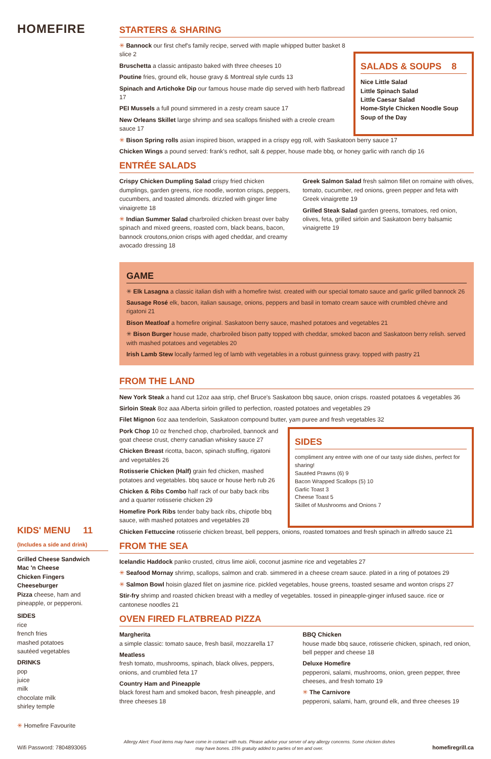HOMEFIRE
KIDS' MENU 11
(Includes a side and drink)
Grilled Cheese Sandwich
Mac 'n Cheese
Chicken Fingers
Cheeseburger
Pizza cheese, ham and pineapple, or pepperoni.
SIDES
rice
french fries
mashed potatoes
sautéed vegetables
DRINKS
pop
juice
milk
chocolate milk
shirley temple
✳ Homefire Favourite
STARTERS & SHARING
✳ Bannock our first chef's family recipe, served with maple whipped butter basket 8 slice 2
Bruschetta a classic antipasto baked with three cheeses 10
Poutine fries, ground elk, house gravy & Montreal style curds 13
Spinach and Artichoke Dip our famous house made dip served with herb flatbread 17
PEI Mussels a full pound simmered in a zesty cream sauce 17
New Orleans Skillet large shrimp and sea scallops finished with a creole cream sauce 17
SALADS & SOUPS 8
Nice Little Salad
Little Spinach Salad
Little Caesar Salad
Home-Style Chicken Noodle Soup
Soup of the Day
✳ Bison Spring rolls asian inspired bison, wrapped in a crispy egg roll, with Saskatoon berry sauce 17
Chicken Wings a pound served: frank's redhot, salt & pepper, house made bbq, or honey garlic with ranch dip 16
ENTRÉE SALADS
Crispy Chicken Dumpling Salad crispy fried chicken dumplings, garden greens, rice noodle, wonton crisps, peppers, cucumbers, and toasted almonds. drizzled with ginger lime vinaigrette 18
✳ Indian Summer Salad charbroiled chicken breast over baby spinach and mixed greens, roasted corn, black beans, bacon, bannock croutons,onion crisps with aged cheddar, and creamy avocado dressing 18
Greek Salmon Salad fresh salmon fillet on romaine with olives, tomato, cucumber, red onions, green pepper and feta with Greek vinaigrette 19
Grilled Steak Salad garden greens, tomatoes, red onion, olives, feta, grilled sirloin and Saskatoon berry balsamic vinaigrette 19
GAME
✳ Elk Lasagna a classic italian dish with a homefire twist. created with our special tomato sauce and garlic grilled bannock 26
Sausage Rosé elk, bacon, italian sausage, onions, peppers and basil in tomato cream sauce with crumbled chèvre and rigatoni 21
Bison Meatloaf a homefire original. Saskatoon berry sauce, mashed potatoes and vegetables 21
✳ Bison Burger house made, charbroiled bison patty topped with cheddar, smoked bacon and Saskatoon berry relish. served with mashed potatoes and vegetables 20
Irish Lamb Stew locally farmed leg of lamb with vegetables in a robust guinness gravy. topped with pastry 21
FROM THE LAND
New York Steak a hand cut 12oz aaa strip, chef Bruce's Saskatoon bbq sauce, onion crisps. roasted potatoes & vegetables 36
Sirloin Steak 8oz aaa Alberta sirloin grilled to perfection, roasted potatoes and vegetables 29
Filet Mignon 6oz aaa tenderloin, Saskatoon compound butter, yam puree and fresh vegetables 32
Pork Chop 10 oz frenched chop, charbroiled, bannock and goat cheese crust, cherry canadian whiskey sauce 27
Chicken Breast ricotta, bacon, spinach stuffing, rigatoni and vegetables 26
Rotisserie Chicken (Half) grain fed chicken, mashed potatoes and vegetables. bbq sauce or house herb rub 26
Chicken & Ribs Combo half rack of our baby back ribs and a quarter rotisserie chicken 29
Homefire Pork Ribs tender baby back ribs, chipotle bbq sauce, with mashed potatoes and vegetables 28
SIDES
compliment any entree with one of our tasty side dishes, perfect for sharing!
Sautéed Prawns (6) 9
Bacon Wrapped Scallops (5) 10
Garlic Toast 3
Cheese Toast 5
Skillet of Mushrooms and Onions 7
Chicken Fettuccine rotisserie chicken breast, bell peppers, onions, roasted tomatoes and fresh spinach in alfredo sauce 21
FROM THE SEA
Icelandic Haddock panko crusted, citrus lime aioli, coconut jasmine rice and vegetables 27
✳ Seafood Mornay shrimp, scallops, salmon and crab. simmered in a cheese cream sauce. plated in a ring of potatoes 29
✳ Salmon Bowl hoisin glazed filet on jasmine rice. pickled vegetables, house greens, toasted sesame and wonton crisps 27
Stir-fry shrimp and roasted chicken breast with a medley of vegetables. tossed in pineapple-ginger infused sauce. rice or cantonese noodles 21
OVEN FIRED FLATBREAD PIZZA
Margherita
a simple classic: tomato sauce, fresh basil, mozzarella 17
Meatless
fresh tomato, mushrooms, spinach, black olives, peppers, onions, and crumbled feta 17
Country Ham and Pineapple
black forest ham and smoked bacon, fresh pineapple, and three cheeses 18
BBQ Chicken
house made bbq sauce, rotisserie chicken, spinach, red onion, bell pepper and cheese 18
Deluxe Homefire
pepperoni, salami, mushrooms, onion, green pepper, three cheeses, and fresh tomato 19
✳ The Carnivore
pepperoni, salami, ham, ground elk, and three cheeses 19
Wifi Password: 7804893065
Allergy Alert: Food items may have come in contact with nuts. Please advise your server of any allergy concerns. Some chicken dishes may have bones. 15% gratuity added to parties of ten and over.
homefiregrill.ca